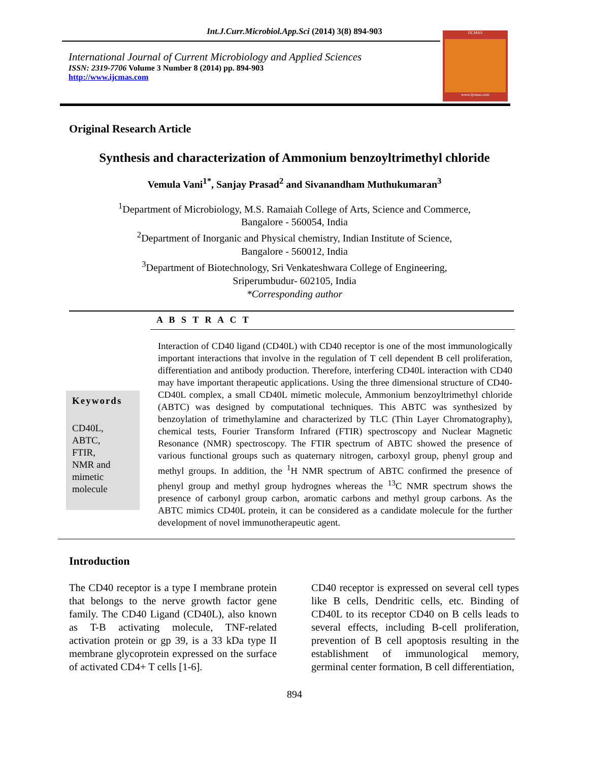Int.J.Curr.Microbiol.App.Sci (2014) 3(8) 894-903
International Journal of Current Microbiology and Applied Sciences
ISSN: 2319-7706 Volume 3 Number 8 (2014) pp. 894-903
http://www.ijcmas.com
IJCMAS
www.ijcmas.com
Original Research Article
Synthesis and characterization of Ammonium benzoyltrimethyl chloride
Vemula Vani<sup>1*</sup>, Sanjay Prasad<sup>2</sup> and Sivanandham Muthukumaran<sup>3</sup>
<sup>1</sup> Department of Microbiology, M.S. Ramaiah College of Arts, Science and Commerce,
Bangalore - 560054, India
<sup>2</sup> Department of Inorganic and Physical chemistry, Indian Institute of Science,
Bangalore - 560012, India
<sup>3</sup> Department of Biotechnology, Sri Venkateshwara College of Engineering,
Sriperumbudur- 602105, India
*Corresponding author
A B S T R A C T
Keywords
CD40L,
ABTC,
FTIR,
NMR and
mimetic
molecule
Interaction of CD40 ligand (CD40L) with CD40 receptor is one of the most immunologically important interactions that involve in the regulation of T cell dependent B cell proliferation, differentiation and antibody production. Therefore, interfering CD40L interaction with CD40 may have important therapeutic applications. Using the three dimensional structure of CD40-CD40L complex, a small CD40L mimetic molecule, Ammonium benzoyltrimethyl chloride (ABTC) was designed by computational techniques. This ABTC was synthesized by benzoylation of trimethylamine and characterized by TLC (Thin Layer Chromatography), chemical tests, Fourier Transform Infrared (FTIR) spectroscopy and Nuclear Magnetic Resonance (NMR) spectroscopy. The FTIR spectrum of ABTC showed the presence of various functional groups such as quaternary nitrogen, carboxyl group, phenyl group and methyl groups. In addition, the <sup>1</sup>H NMR spectrum of ABTC confirmed the presence of phenyl group and methyl group hydrognes whereas the <sup>13</sup>C NMR spectrum shows the presence of carbonyl group carbon, aromatic carbons and methyl group carbons. As the ABTC mimics CD40L protein, it can be considered as a candidate molecule for the further development of novel immunotherapeutic agent.
Introduction
The CD40 receptor is a type I membrane protein that belongs to the nerve growth factor gene family. The CD40 Ligand (CD40L), also known as T-B activating molecule, TNF-related activation protein or gp 39, is a 33 kDa type II membrane glycoprotein expressed on the surface of activated CD4+ T cells [1-6].
CD40 receptor is expressed on several cell types like B cells, Dendritic cells, etc. Binding of CD40L to its receptor CD40 on B cells leads to several effects, including B-cell proliferation, prevention of B cell apoptosis resulting in the establishment of immunological memory, germinal center formation, B cell differentiation,
894